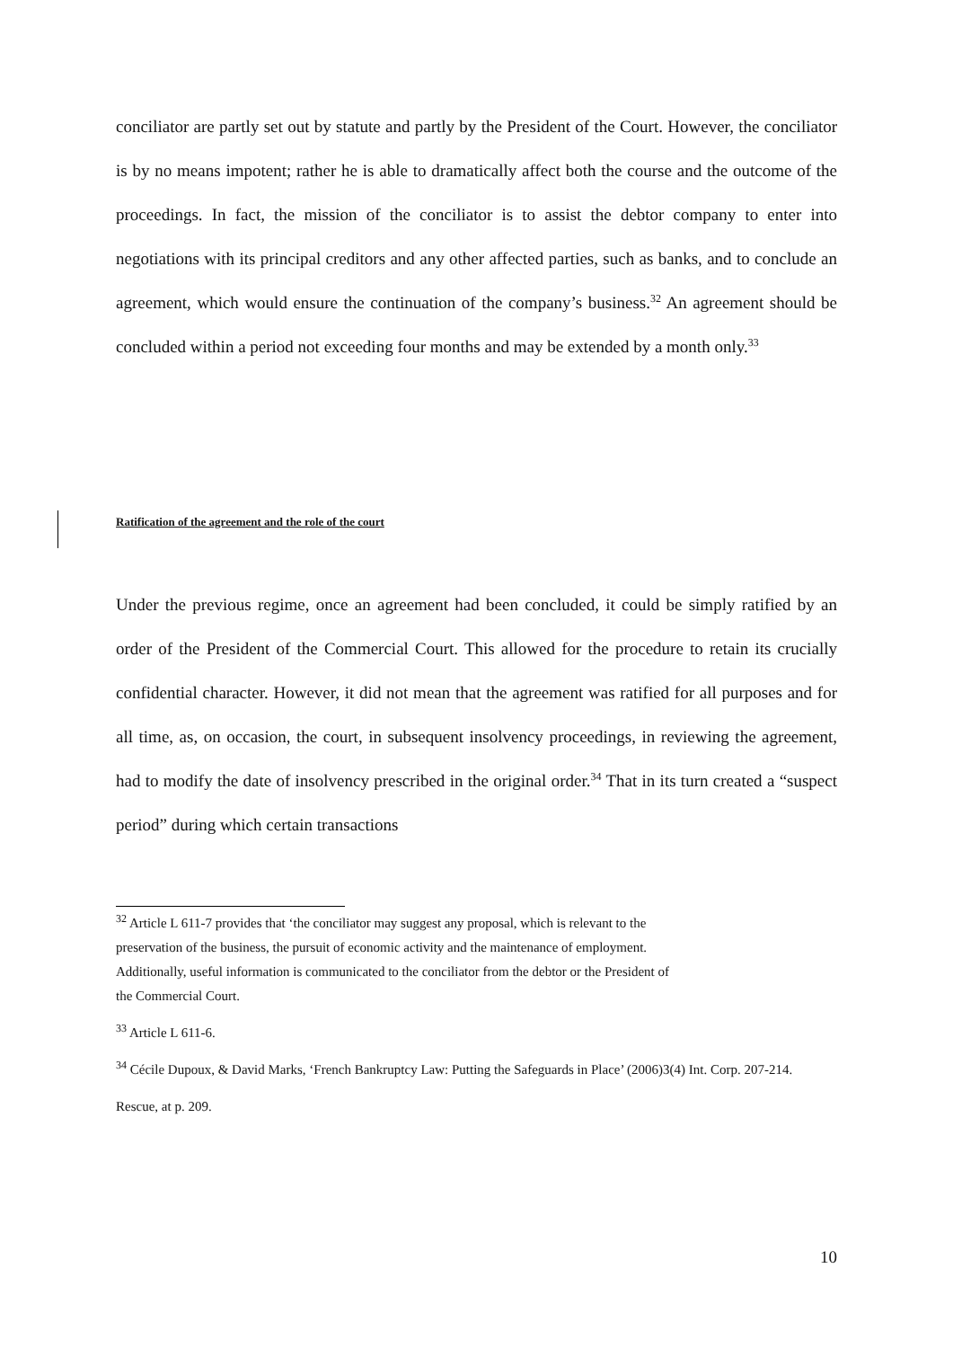conciliator are partly set out by statute and partly by the President of the Court. However, the conciliator is by no means impotent; rather he is able to dramatically affect both the course and the outcome of the proceedings. In fact, the mission of the conciliator is to assist the debtor company to enter into negotiations with its principal creditors and any other affected parties, such as banks, and to conclude an agreement, which would ensure the continuation of the company’s business.<sup>32</sup> An agreement should be concluded within a period not exceeding four months and may be extended by a month only.<sup>33</sup>
Ratification of the agreement and the role of the court
Under the previous regime, once an agreement had been concluded, it could be simply ratified by an order of the President of the Commercial Court. This allowed for the procedure to retain its crucially confidential character. However, it did not mean that the agreement was ratified for all purposes and for all time, as, on occasion, the court, in subsequent insolvency proceedings, in reviewing the agreement, had to modify the date of insolvency prescribed in the original order.<sup>34</sup> That in its turn created a “suspect period” during which certain transactions
<sup>32</sup> Article L 611-7 provides that ‘the conciliator may suggest any proposal, which is relevant to the
preservation of the business, the pursuit of economic activity and the maintenance of employment.
Additionally, useful information is communicated to the conciliator from the debtor or the President of
the Commercial Court.
<sup>33</sup> Article L 611-6.
<sup>34</sup> Cécile Dupoux, & David Marks, ‘French Bankruptcy Law: Putting the Safeguards in Place’ (2006)3(4) Int. Corp. 207-214.
Rescue, at p. 209.
10